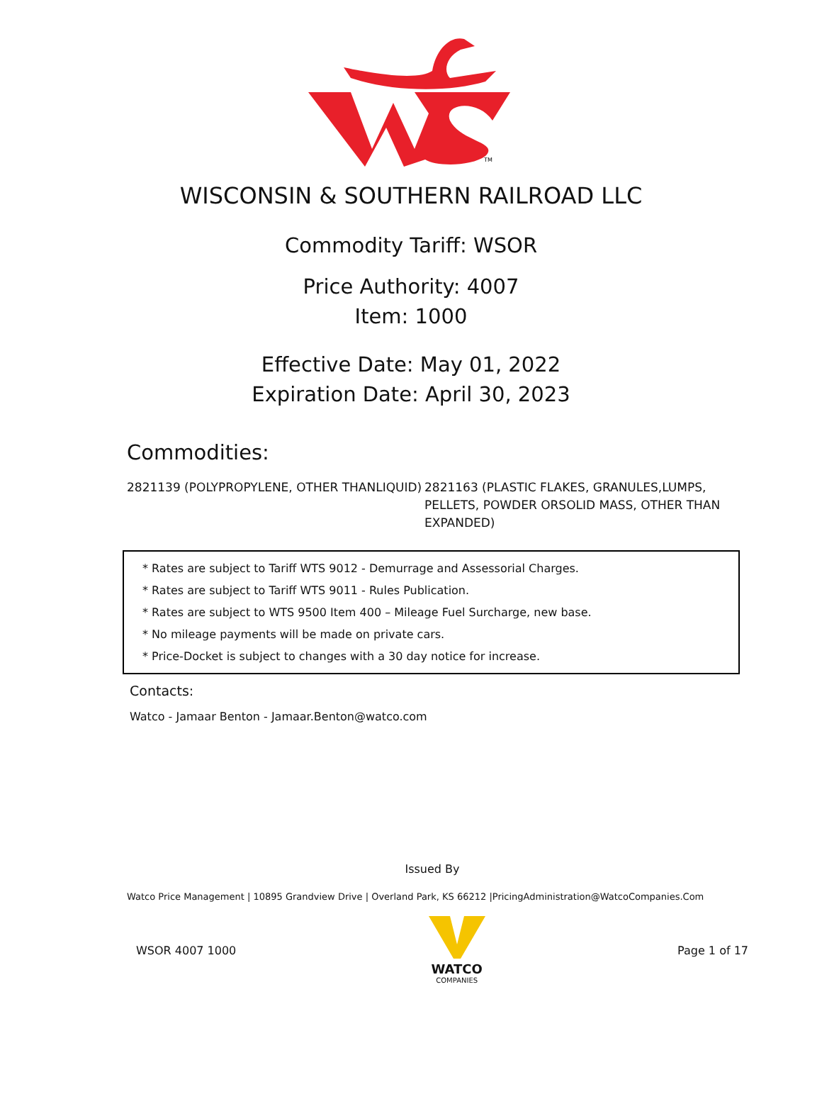TM
WISCONSIN & SOUTHERN RAILROAD LLC
Commodity Tariff: WSOR
Price Authority: 4007
Item: 1000
Effective Date: May 01, 2022
Expiration Date: April 30, 2023
Commodities:
2821139 (POLYPROPYLENE, OTHER THANLIQUID) 2821163 (PLASTIC FLAKES, GRANULES,LUMPS, PELLETS, POWDER ORSOLID MASS, OTHER THAN EXPANDED)
* Rates are subject to Tariff WTS 9012 - Demurrage and Assessorial Charges.
* Rates are subject to Tariff WTS 9011 - Rules Publication.
* Rates are subject to WTS 9500 Item 400 – Mileage Fuel Surcharge, new base.
* No mileage payments will be made on private cars.
* Price-Docket is subject to changes with a 30 day notice for increase.
Contacts:
Watco - Jamaar Benton - Jamaar.Benton@watco.com
Issued By
Watco Price Management | 10895 Grandview Drive | Overland Park, KS 66212 |PricingAdministration@WatcoCompanies.Com
WSOR 4007 1000
WATCO
COMPANIES
Page 1 of 17